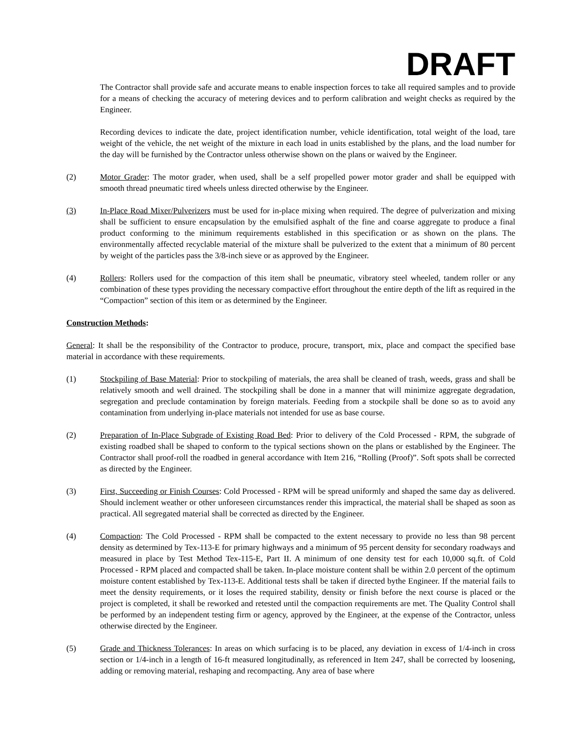DRAFT
The Contractor shall provide safe and accurate means to enable inspection forces to take all required samples and to provide for a means of checking the accuracy of metering devices and to perform calibration and weight checks as required by the Engineer.
Recording devices to indicate the date, project identification number, vehicle identification, total weight of the load, tare weight of the vehicle, the net weight of the mixture in each load in units established by the plans, and the load number for the day will be furnished by the Contractor unless otherwise shown on the plans or waived by the Engineer.
(2) Motor Grader: The motor grader, when used, shall be a self propelled power motor grader and shall be equipped with smooth thread pneumatic tired wheels unless directed otherwise by the Engineer.
(3) In-Place Road Mixer/Pulverizers must be used for in-place mixing when required. The degree of pulverization and mixing shall be sufficient to ensure encapsulation by the emulsified asphalt of the fine and coarse aggregate to produce a final product conforming to the minimum requirements established in this specification or as shown on the plans. The environmentally affected recyclable material of the mixture shall be pulverized to the extent that a minimum of 80 percent by weight of the particles pass the 3/8-inch sieve or as approved by the Engineer.
(4) Rollers: Rollers used for the compaction of this item shall be pneumatic, vibratory steel wheeled, tandem roller or any combination of these types providing the necessary compactive effort throughout the entire depth of the lift as required in the “Compaction” section of this item or as determined by the Engineer.
Construction Methods:
General: It shall be the responsibility of the Contractor to produce, procure, transport, mix, place and compact the specified base material in accordance with these requirements.
(1) Stockpiling of Base Material: Prior to stockpiling of materials, the area shall be cleaned of trash, weeds, grass and shall be relatively smooth and well drained. The stockpiling shall be done in a manner that will minimize aggregate degradation, segregation and preclude contamination by foreign materials. Feeding from a stockpile shall be done so as to avoid any contamination from underlying in-place materials not intended for use as base course.
(2) Preparation of In-Place Subgrade of Existing Road Bed: Prior to delivery of the Cold Processed - RPM, the subgrade of existing roadbed shall be shaped to conform to the typical sections shown on the plans or established by the Engineer. The Contractor shall proof-roll the roadbed in general accordance with Item 216, “Rolling (Proof)”. Soft spots shall be corrected as directed by the Engineer.
(3) First, Succeeding or Finish Courses: Cold Processed - RPM will be spread uniformly and shaped the same day as delivered. Should inclement weather or other unforeseen circumstances render this impractical, the material shall be shaped as soon as practical. All segregated material shall be corrected as directed by the Engineer.
(4) Compaction: The Cold Processed - RPM shall be compacted to the extent necessary to provide no less than 98 percent density as determined by Tex-113-E for primary highways and a minimum of 95 percent density for secondary roadways and measured in place by Test Method Tex-115-E, Part II. A minimum of one density test for each 10,000 sq.ft. of Cold Processed - RPM placed and compacted shall be taken. In-place moisture content shall be within 2.0 percent of the optimum moisture content established by Tex-113-E. Additional tests shall be taken if directed bythe Engineer. If the material fails to meet the density requirements, or it loses the required stability, density or finish before the next course is placed or the project is completed, it shall be reworked and retested until the compaction requirements are met. The Quality Control shall be performed by an independent testing firm or agency, approved by the Engineer, at the expense of the Contractor, unless otherwise directed by the Engineer.
(5) Grade and Thickness Tolerances: In areas on which surfacing is to be placed, any deviation in excess of 1/4-inch in cross section or 1/4-inch in a length of 16-ft measured longitudinally, as referenced in Item 247, shall be corrected by loosening, adding or removing material, reshaping and recompacting. Any area of base where